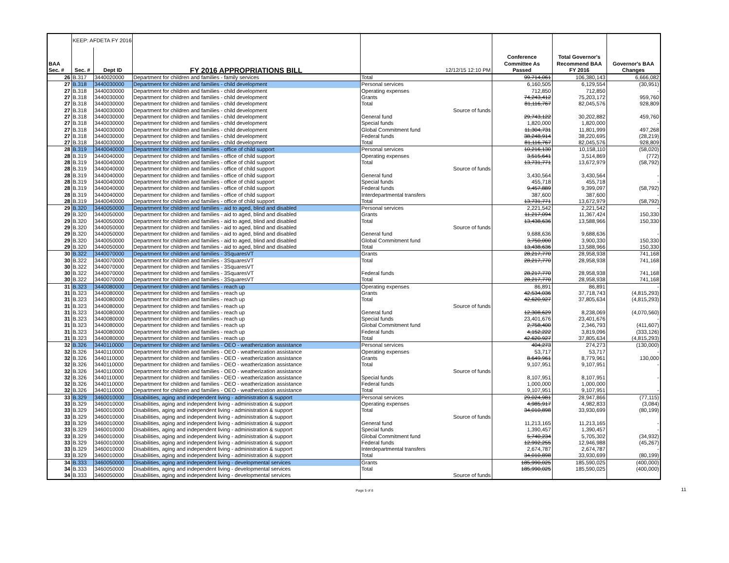| | KEEP: AFDETA FY 2016 | | | | | | |
| BAA Sec. # | Sec. # | Dept ID | FY 2016 APPROPRIATIONS BILL | 12/12/15 12:10 PM | Conference Committee As Passed | Total Governor's Recommend BAA FY 2016 | Governor's BAA Changes |
| 26 | B.317 | 3440020000 | Department for children and families - family services | Total | 99,714,061 | 106,380,143 | 6,666,082 |
| 27 | B.318 | 3440030000 | Department for children and families - child development | Personal services | 6,160,505 | 6,129,554 | (30,951) |
| 27 | B.318 | 3440030000 | Department for children and families - child development | Operating expenses | 712,850 | 712,850 | - |
| 27 | B.318 | 3440030000 | Department for children and families - child development | Grants | 74,243,412 | 75,203,172 | 959,760 |
| 27 | B.318 | 3440030000 | Department for children and families - child development | Total | 81,116,767 | 82,045,576 | 928,809 |
| 27 | B.318 | 3440030000 | Department for children and families - child development | Source of funds | | | |
| 27 | B.318 | 3440030000 | Department for children and families - child development | General fund | 29,743,122 | 30,202,882 | 459,760 |
| 27 | B.318 | 3440030000 | Department for children and families - child development | Special funds | 1,820,000 | 1,820,000 | - |
| 27 | B.318 | 3440030000 | Department for children and families - child development | Global Commitment fund | 11,304,731 | 11,801,999 | 497,268 |
| 27 | B.318 | 3440030000 | Department for children and families - child development | Federal funds | 38,248,914 | 38,220,695 | (28,219) |
| 27 | B.318 | 3440030000 | Department for children and families - child development | Total | 81,116,767 | 82,045,576 | 928,809 |
| 28 | B.319 | 3440040000 | Department for children and families - office of child support | Personal services | 10,216,130 | 10,158,110 | (58,020) |
| 28 | B.319 | 3440040000 | Department for children and families - office of child support | Operating expenses | 3,515,641 | 3,514,869 | (772) |
| 28 | B.319 | 3440040000 | Department for children and families - office of child support | Total | 13,731,771 | 13,672,979 | (58,792) |
| 28 | B.319 | 3440040000 | Department for children and families - office of child support | Source of funds | | | |
| 28 | B.319 | 3440040000 | Department for children and families - office of child support | General fund | 3,430,564 | 3,430,564 | - |
| 28 | B.319 | 3440040000 | Department for children and families - office of child support | Special funds | 455,718 | 455,718 | - |
| 28 | B.319 | 3440040000 | Department for children and families - office of child support | Federal funds | 9,457,889 | 9,399,097 | (58,792) |
| 28 | B.319 | 3440040000 | Department for children and families - office of child support | Interdepartmental transfers | 387,600 | 387,600 | - |
| 28 | B.319 | 3440040000 | Department for children and families - office of child support | Total | 13,731,771 | 13,672,979 | (58,792) |
| 29 | B.320 | 3440050000 | Department for children and families - aid to aged, blind and disabled | Personal services | 2,221,542 | 2,221,542 | - |
| 29 | B.320 | 3440050000 | Department for children and families - aid to aged, blind and disabled | Grants | 11,217,094 | 11,367,424 | 150,330 |
| 29 | B.320 | 3440050000 | Department for children and families - aid to aged, blind and disabled | Total | 13,438,636 | 13,588,966 | 150,330 |
| 29 | B.320 | 3440050000 | Department for children and families - aid to aged, blind and disabled | Source of funds | | | |
| 29 | B.320 | 3440050000 | Department for children and families - aid to aged, blind and disabled | General fund | 9,688,636 | 9,688,636 | - |
| 29 | B.320 | 3440050000 | Department for children and families - aid to aged, blind and disabled | Global Commitment fund | 3,750,000 | 3,900,330 | 150,330 |
| 29 | B.320 | 3440050000 | Department for children and families - aid to aged, blind and disabled | Total | 13,438,636 | 13,588,966 | 150,330 |
| 30 | B.322 | 3440070000 | Department for children and families - 3SquaresVT | Grants | 28,217,770 | 28,958,938 | 741,168 |
| 30 | B.322 | 3440070000 | Department for children and families - 3SquaresVT | Total | 28,217,770 | 28,958,938 | 741,168 |
| 30 | B.322 | 3440070000 | Department for children and families - 3SquaresVT | | | | |
| 30 | B.322 | 3440070000 | Department for children and families - 3SquaresVT | Federal funds | 28,217,770 | 28,958,938 | 741,168 |
| 30 | B.322 | 3440070000 | Department for children and families - 3SquaresVT | Total | 28,217,770 | 28,958,938 | 741,168 |
| 31 | B.323 | 3440080000 | Department for children and families - reach up | Operating expenses | 86,891 | 86,891 | - |
| 31 | B.323 | 3440080000 | Department for children and families - reach up | Grants | 42,534,036 | 37,718,743 | (4,815,293) |
| 31 | B.323 | 3440080000 | Department for children and families - reach up | Total | 42,620,927 | 37,805,634 | (4,815,293) |
| 31 | B.323 | 3440080000 | Department for children and families - reach up | Source of funds | | | |
| 31 | B.323 | 3440080000 | Department for children and families - reach up | General fund | 12,308,629 | 8,238,069 | (4,070,560) |
| 31 | B.323 | 3440080000 | Department for children and families - reach up | Special funds | 23,401,676 | 23,401,676 | - |
| 31 | B.323 | 3440080000 | Department for children and families - reach up | Global Commitment fund | 2,758,400 | 2,346,793 | (411,607) |
| 31 | B.323 | 3440080000 | Department for children and families - reach up | Federal funds | 4,152,222 | 3,819,096 | (333,126) |
| 31 | B.323 | 3440080000 | Department for children and families - reach up | Total | 42,620,927 | 37,805,634 | (4,815,293) |
| 32 | B.326 | 3440110000 | Department for children and families - OEO - weatherization assistance | Personal services | 404,273 | 274,273 | (130,000) |
| 32 | B.326 | 3440110000 | Department for children and families - OEO - weatherization assistance | Operating expenses | 53,717 | 53,717 | - |
| 32 | B.326 | 3440110000 | Department for children and families - OEO - weatherization assistance | Grants | 8,649,961 | 8,779,961 | 130,000 |
| 32 | B.326 | 3440110000 | Department for children and families - OEO - weatherization assistance | Total | 9,107,951 | 9,107,951 | - |
| 32 | B.326 | 3440110000 | Department for children and families - OEO - weatherization assistance | Source of funds | | | |
| 32 | B.326 | 3440110000 | Department for children and families - OEO - weatherization assistance | Special funds | 8,107,951 | 8,107,951 | - |
| 32 | B.326 | 3440110000 | Department for children and families - OEO - weatherization assistance | Federal funds | 1,000,000 | 1,000,000 | |
| 32 | B.326 | 3440110000 | Department for children and families - OEO - weatherization assistance | Total | 9,107,951 | 9,107,951 | - |
| 33 | B.329 | 3460010000 | Disabilities, aging and independent living - administration & support | Personal services | 29,024,981 | 28,947,866 | (77,115) |
| 33 | B.329 | 3460010000 | Disabilities, aging and independent living - administration & support | Operating expenses | 4,985,917 | 4,982,833 | (3,084) |
| 33 | B.329 | 3460010000 | Disabilities, aging and independent living - administration & support | Total | 34,010,898 | 33,930,699 | (80,199) |
| 33 | B.329 | 3460010000 | Disabilities, aging and independent living - administration & support | Source of funds | | | |
| 33 | B.329 | 3460010000 | Disabilities, aging and independent living - administration & support | General fund | 11,213,165 | 11,213,165 | - |
| 33 | B.329 | 3460010000 | Disabilities, aging and independent living - administration & support | Special funds | 1,390,457 | 1,390,457 | - |
| 33 | B.329 | 3460010000 | Disabilities, aging and independent living - administration & support | Global Commitment fund | 5,740,234 | 5,705,302 | (34,932) |
| 33 | B.329 | 3460010000 | Disabilities, aging and independent living - administration & support | Federal funds | 12,992,255 | 12,946,988 | (45,267) |
| 33 | B.329 | 3460010000 | Disabilities, aging and independent living - administration & support | Interdepartmental transfers | 2,674,787 | 2,674,787 | - |
| 33 | B.329 | 3460010000 | Disabilities, aging and independent living - administration & support | Total | 34,010,898 | 33,930,699 | (80,199) |
| 34 | B.333 | 3460050000 | Disabilities, aging and independent living - developmental services | Grants | 185,990,025 | 185,590,025 | (400,000) |
| 34 | B.333 | 3460050000 | Disabilities, aging and independent living - developmental services | Total | 185,990,025 | 185,590,025 | (400,000) |
| 34 | B.333 | 3460050000 | Disabilities, aging and independent living - developmental services | Source of funds | | | |
Page 5 of 8 11